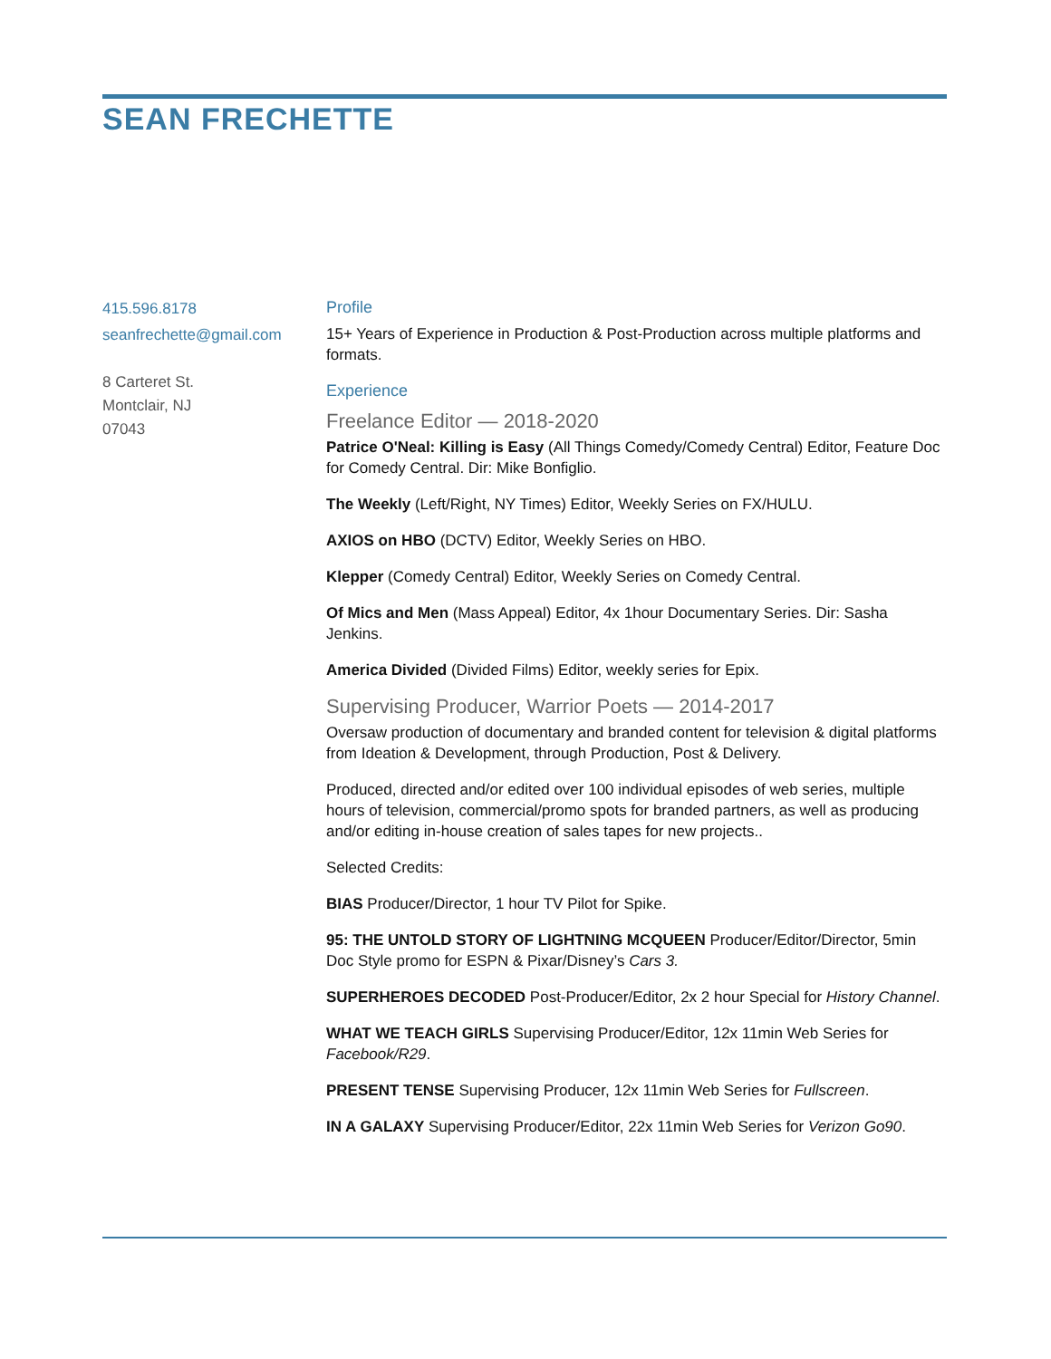SEAN FRECHETTE
415.596.8178
seanfrechette@gmail.com
8 Carteret St.
Montclair, NJ
07043
Profile
15+ Years of Experience in Production & Post-Production across multiple platforms and formats.
Experience
Freelance Editor — 2018-2020
Patrice O'Neal: Killing is Easy (All Things Comedy/Comedy Central) Editor, Feature Doc for Comedy Central. Dir: Mike Bonfiglio.
The Weekly (Left/Right, NY Times) Editor, Weekly Series on FX/HULU.
AXIOS on HBO (DCTV) Editor, Weekly Series on HBO.
Klepper (Comedy Central) Editor, Weekly Series on Comedy Central.
Of Mics and Men (Mass Appeal) Editor, 4x 1hour Documentary Series. Dir: Sasha Jenkins.
America Divided (Divided Films) Editor, weekly series for Epix.
Supervising Producer, Warrior Poets — 2014-2017
Oversaw production of documentary and branded content for television & digital platforms from Ideation & Development, through Production, Post & Delivery.
Produced, directed and/or edited over 100 individual episodes of web series, multiple hours of television, commercial/promo spots for branded partners, as well as producing and/or editing in-house creation of sales tapes for new projects..
Selected Credits:
BIAS Producer/Director, 1 hour TV Pilot for Spike.
95: THE UNTOLD STORY OF LIGHTNING MCQUEEN Producer/Editor/Director, 5min Doc Style promo for ESPN & Pixar/Disney’s Cars 3.
SUPERHEROES DECODED Post-Producer/Editor, 2x 2 hour Special for History Channel.
WHAT WE TEACH GIRLS Supervising Producer/Editor, 12x 11min Web Series for Facebook/R29.
PRESENT TENSE Supervising Producer, 12x 11min Web Series for Fullscreen.
IN A GALAXY Supervising Producer/Editor, 22x 11min Web Series for Verizon Go90.